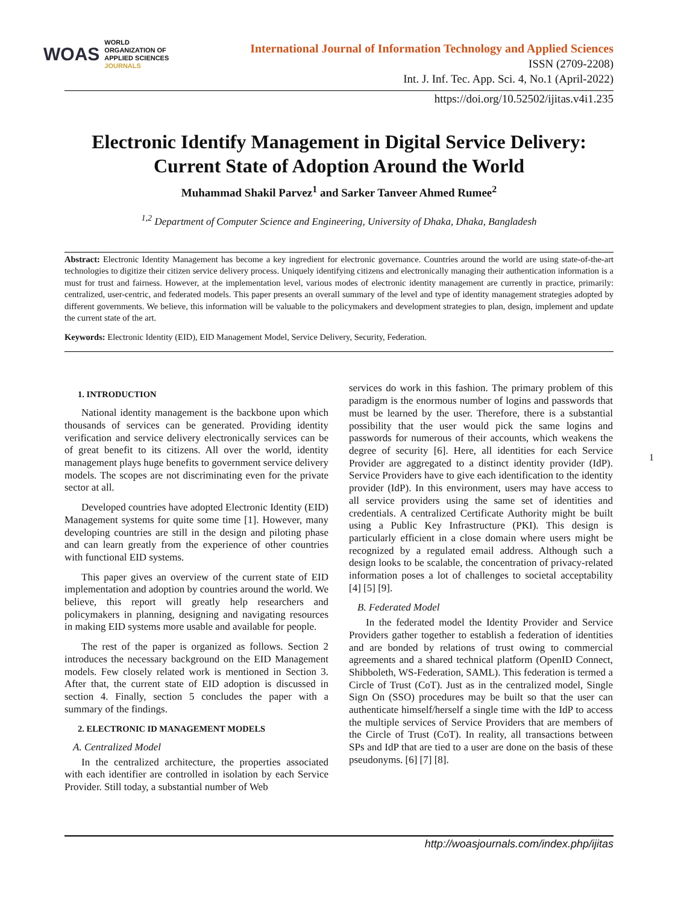WOAS
WORLD
ORGANIZATION OF
APPLIED SCIENCES
JOURNALS
International Journal of Information Technology and Applied Sciences
ISSN (2709-2208)
Int. J. Inf. Tec. App. Sci. 4, No.1 (April-2022)
https://doi.org/10.52502/ijitas.v4i1.235
Electronic Identify Management in Digital Service Delivery: Current State of Adoption Around the World
Muhammad Shakil Parvez<sup>1</sup> and Sarker Tanveer Ahmed Rumee<sup>2</sup>
<sup>1,2</sup> Department of Computer Science and Engineering, University of Dhaka, Dhaka, Bangladesh
Abstract: Electronic Identity Management has become a key ingredient for electronic governance. Countries around the world are using state-of-the-art technologies to digitize their citizen service delivery process. Uniquely identifying citizens and electronically managing their authentication information is a must for trust and fairness. However, at the implementation level, various modes of electronic identity management are currently in practice, primarily: centralized, user-centric, and federated models. This paper presents an overall summary of the level and type of identity management strategies adopted by different governments. We believe, this information will be valuable to the policymakers and development strategies to plan, design, implement and update the current state of the art.
Keywords: Electronic Identity (EID), EID Management Model, Service Delivery, Security, Federation.
1. INTRODUCTION
National identity management is the backbone upon which thousands of services can be generated. Providing identity verification and service delivery electronically services can be of great benefit to its citizens. All over the world, identity management plays huge benefits to government service delivery models. The scopes are not discriminating even for the private sector at all.
Developed countries have adopted Electronic Identity (EID) Management systems for quite some time [1]. However, many developing countries are still in the design and piloting phase and can learn greatly from the experience of other countries with functional EID systems.
This paper gives an overview of the current state of EID implementation and adoption by countries around the world. We believe, this report will greatly help researchers and policymakers in planning, designing and navigating resources in making EID systems more usable and available for people.
The rest of the paper is organized as follows. Section 2 introduces the necessary background on the EID Management models. Few closely related work is mentioned in Section 3. After that, the current state of EID adoption is discussed in section 4. Finally, section 5 concludes the paper with a summary of the findings.
2. ELECTRONIC ID MANAGEMENT MODELS
A. Centralized Model
In the centralized architecture, the properties associated with each identifier are controlled in isolation by each Service Provider. Still today, a substantial number of Web
services do work in this fashion. The primary problem of this paradigm is the enormous number of logins and passwords that must be learned by the user. Therefore, there is a substantial possibility that the user would pick the same logins and passwords for numerous of their accounts, which weakens the degree of security [6]. Here, all identities for each Service Provider are aggregated to a distinct identity provider (IdP). Service Providers have to give each identification to the identity provider (IdP). In this environment, users may have access to all service providers using the same set of identities and credentials. A centralized Certificate Authority might be built using a Public Key Infrastructure (PKI). This design is particularly efficient in a close domain where users might be recognized by a regulated email address. Although such a design looks to be scalable, the concentration of privacy-related information poses a lot of challenges to societal acceptability [4] [5] [9].
B. Federated Model
In the federated model the Identity Provider and Service Providers gather together to establish a federation of identities and are bonded by relations of trust owing to commercial agreements and a shared technical platform (OpenID Connect, Shibboleth, WS-Federation, SAML). This federation is termed a Circle of Trust (CoT). Just as in the centralized model, Single Sign On (SSO) procedures may be built so that the user can authenticate himself/herself a single time with the IdP to access the multiple services of Service Providers that are members of the Circle of Trust (CoT). In reality, all transactions between SPs and IdP that are tied to a user are done on the basis of these pseudonyms. [6] [7] [8].
1
http://woasjournals.com/index.php/ijitas